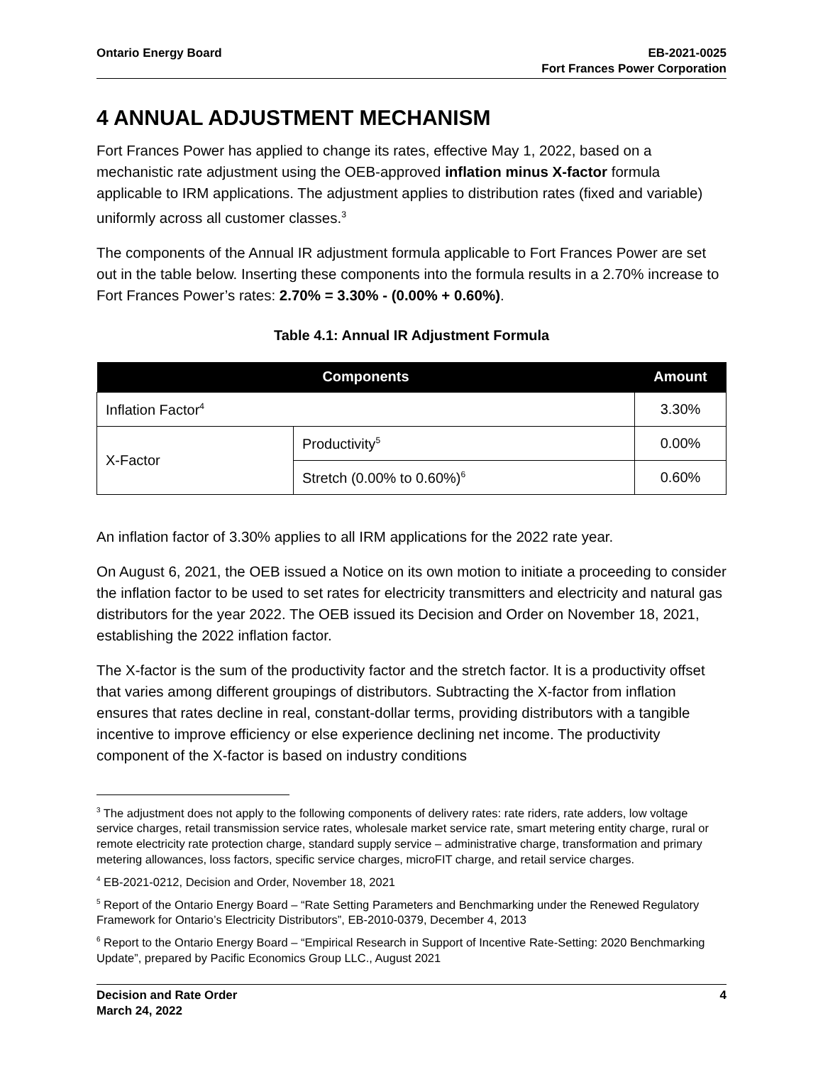Ontario Energy Board EB-2021-0025
Fort Frances Power Corporation
4 ANNUAL ADJUSTMENT MECHANISM
Fort Frances Power has applied to change its rates, effective May 1, 2022, based on a mechanistic rate adjustment using the OEB-approved inflation minus X-factor formula applicable to IRM applications. The adjustment applies to distribution rates (fixed and variable) uniformly across all customer classes.<sup>3</sup>
The components of the Annual IR adjustment formula applicable to Fort Frances Power are set out in the table below. Inserting these components into the formula results in a 2.70% increase to Fort Frances Power’s rates: 2.70% = 3.30% - (0.00% + 0.60%).
Table 4.1: Annual IR Adjustment Formula
| Components | | Amount |
| --- | --- | --- |
| Inflation Factor<sup>4</sup> | | 3.30% |
| X-Factor | Productivity<sup>5</sup> | 0.00% |
| | Stretch (0.00% to 0.60%)<sup>6</sup> | 0.60% |
An inflation factor of 3.30% applies to all IRM applications for the 2022 rate year.
On August 6, 2021, the OEB issued a Notice on its own motion to initiate a proceeding to consider the inflation factor to be used to set rates for electricity transmitters and electricity and natural gas distributors for the year 2022. The OEB issued its Decision and Order on November 18, 2021, establishing the 2022 inflation factor.
The X-factor is the sum of the productivity factor and the stretch factor. It is a productivity offset that varies among different groupings of distributors. Subtracting the X-factor from inflation ensures that rates decline in real, constant-dollar terms, providing distributors with a tangible incentive to improve efficiency or else experience declining net income. The productivity component of the X-factor is based on industry conditions
<sup>3</sup> The adjustment does not apply to the following components of delivery rates: rate riders, rate adders, low voltage service charges, retail transmission service rates, wholesale market service rate, smart metering entity charge, rural or remote electricity rate protection charge, standard supply service – administrative charge, transformation and primary metering allowances, loss factors, specific service charges, microFIT charge, and retail service charges.
<sup>4</sup> EB-2021-0212, Decision and Order, November 18, 2021
<sup>5</sup> Report of the Ontario Energy Board – “Rate Setting Parameters and Benchmarking under the Renewed Regulatory Framework for Ontario’s Electricity Distributors”, EB-2010-0379, December 4, 2013
<sup>6</sup> Report to the Ontario Energy Board – “Empirical Research in Support of Incentive Rate-Setting: 2020 Benchmarking Update”, prepared by Pacific Economics Group LLC., August 2021
Decision and Rate Order
March 24, 2022
4